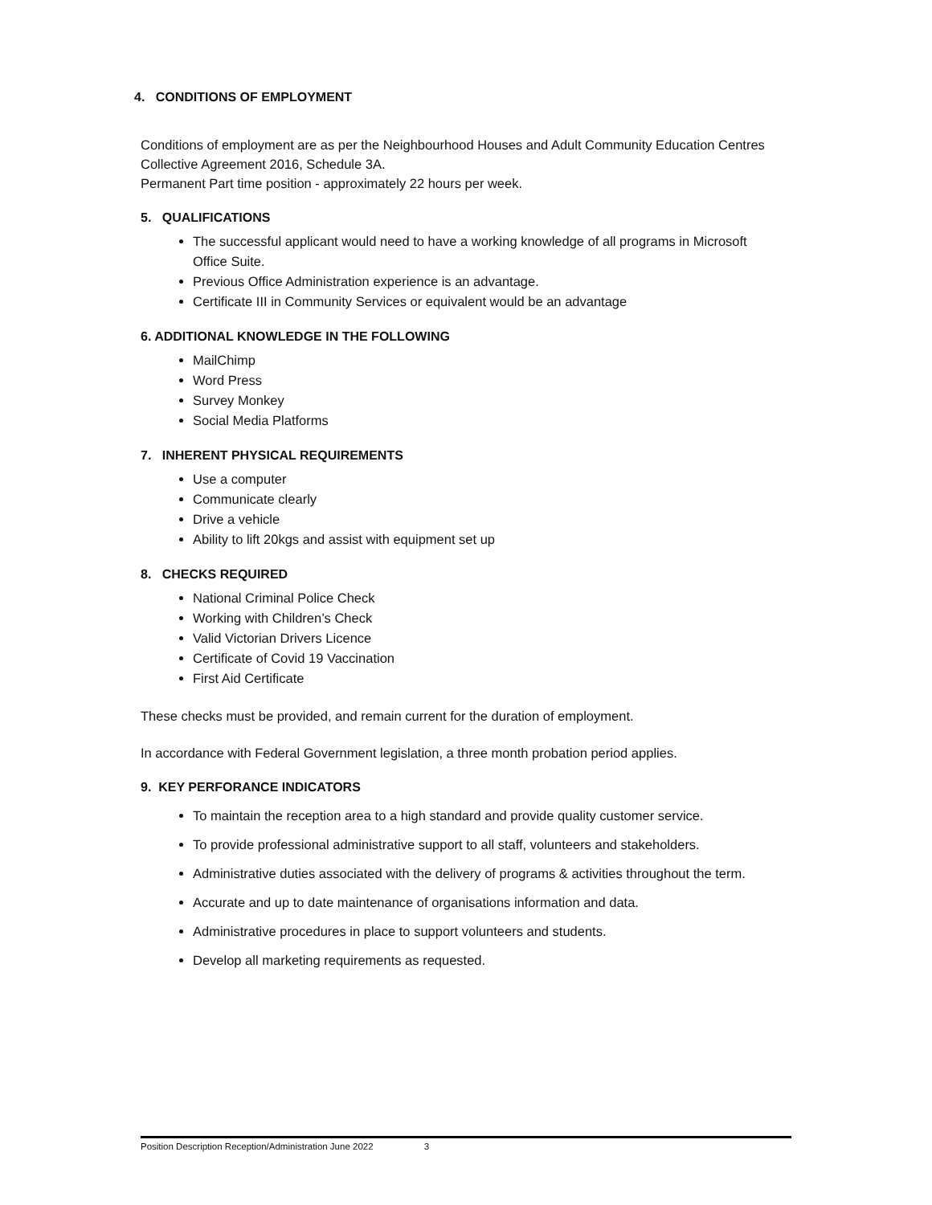4. CONDITIONS OF EMPLOYMENT
Conditions of employment are as per the Neighbourhood Houses and Adult Community Education Centres Collective Agreement 2016, Schedule 3A.
Permanent Part time position - approximately 22 hours per week.
5. QUALIFICATIONS
The successful applicant would need to have a working knowledge of all programs in Microsoft Office Suite.
Previous Office Administration experience is an advantage.
Certificate III in Community Services or equivalent would be an advantage
6. ADDITIONAL KNOWLEDGE IN THE FOLLOWING
MailChimp
Word Press
Survey Monkey
Social Media Platforms
7. INHERENT PHYSICAL REQUIREMENTS
Use a computer
Communicate clearly
Drive a vehicle
Ability to lift 20kgs and assist with equipment set up
8. CHECKS REQUIRED
National Criminal Police Check
Working with Children’s Check
Valid Victorian Drivers Licence
Certificate of Covid 19 Vaccination
First Aid Certificate
These checks must be provided, and remain current for the duration of employment.
In accordance with Federal Government legislation, a three month probation period applies.
9. KEY PERFORANCE INDICATORS
To maintain the reception area to a high standard and provide quality customer service.
To provide professional administrative support to all staff, volunteers and stakeholders.
Administrative duties associated with the delivery of programs & activities throughout the term.
Accurate and up to date maintenance of organisations information and data.
Administrative procedures in place to support volunteers and students.
Develop all marketing requirements as requested.
Position Description Reception/Administration June 2022 3